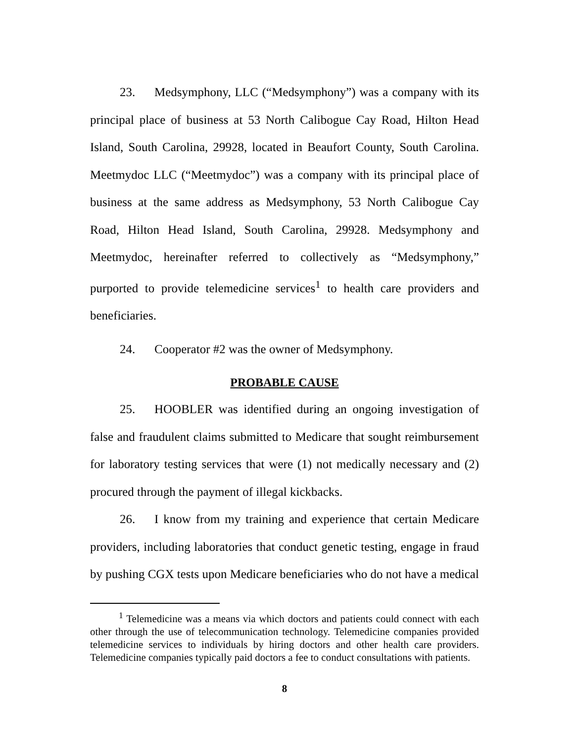23. Medsymphony, LLC (“Medsymphony”) was a company with its principal place of business at 53 North Calibogue Cay Road, Hilton Head Island, South Carolina, 29928, located in Beaufort County, South Carolina. Meetmydoc LLC (“Meetmydoc”) was a company with its principal place of business at the same address as Medsymphony, 53 North Calibogue Cay Road, Hilton Head Island, South Carolina, 29928. Medsymphony and Meetmydoc, hereinafter referred to collectively as “Medsymphony,” purported to provide telemedicine services<sup>1</sup> to health care providers and beneficiaries.
24. Cooperator #2 was the owner of Medsymphony.
PROBABLE CAUSE
25. HOOBLER was identified during an ongoing investigation of false and fraudulent claims submitted to Medicare that sought reimbursement for laboratory testing services that were (1) not medically necessary and (2) procured through the payment of illegal kickbacks.
26. I know from my training and experience that certain Medicare providers, including laboratories that conduct genetic testing, engage in fraud by pushing CGX tests upon Medicare beneficiaries who do not have a medical
<sup>1</sup> Telemedicine was a means via which doctors and patients could connect with each other through the use of telecommunication technology. Telemedicine companies provided telemedicine services to individuals by hiring doctors and other health care providers. Telemedicine companies typically paid doctors a fee to conduct consultations with patients.
8